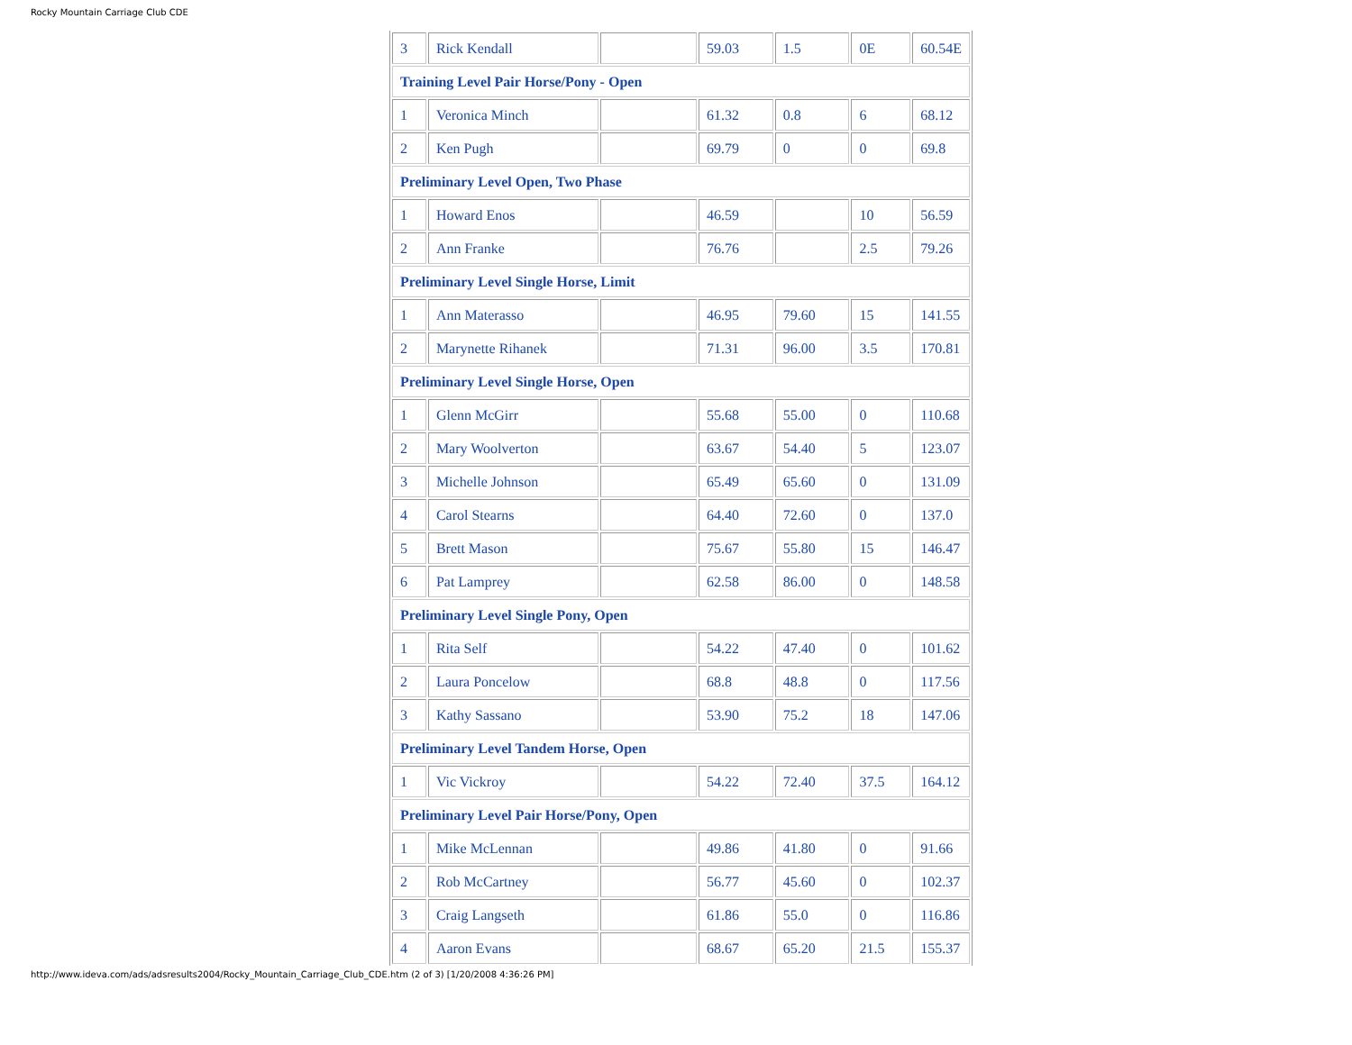Rocky Mountain Carriage Club CDE
| 3 | Rick Kendall | | 59.03 | 1.5 | 0E | 60.54E |
| Training Level Pair Horse/Pony - Open | | | | | | |
| 1 | Veronica Minch | | 61.32 | 0.8 | 6 | 68.12 |
| 2 | Ken Pugh | | 69.79 | 0 | 0 | 69.8 |
| Preliminary Level Open, Two Phase | | | | | | |
| 1 | Howard Enos | | 46.59 | | 10 | 56.59 |
| 2 | Ann Franke | | 76.76 | | 2.5 | 79.26 |
| Preliminary Level Single Horse, Limit | | | | | | |
| 1 | Ann Materasso | | 46.95 | 79.60 | 15 | 141.55 |
| 2 | Marynette Rihanek | | 71.31 | 96.00 | 3.5 | 170.81 |
| Preliminary Level Single Horse, Open | | | | | | |
| 1 | Glenn McGirr | | 55.68 | 55.00 | 0 | 110.68 |
| 2 | Mary Woolverton | | 63.67 | 54.40 | 5 | 123.07 |
| 3 | Michelle Johnson | | 65.49 | 65.60 | 0 | 131.09 |
| 4 | Carol Stearns | | 64.40 | 72.60 | 0 | 137.0 |
| 5 | Brett Mason | | 75.67 | 55.80 | 15 | 146.47 |
| 6 | Pat Lamprey | | 62.58 | 86.00 | 0 | 148.58 |
| Preliminary Level Single Pony, Open | | | | | | |
| 1 | Rita Self | | 54.22 | 47.40 | 0 | 101.62 |
| 2 | Laura Poncelow | | 68.8 | 48.8 | 0 | 117.56 |
| 3 | Kathy Sassano | | 53.90 | 75.2 | 18 | 147.06 |
| Preliminary Level Tandem Horse, Open | | | | | | |
| 1 | Vic Vickroy | | 54.22 | 72.40 | 37.5 | 164.12 |
| Preliminary Level Pair Horse/Pony, Open | | | | | | |
| 1 | Mike McLennan | | 49.86 | 41.80 | 0 | 91.66 |
| 2 | Rob McCartney | | 56.77 | 45.60 | 0 | 102.37 |
| 3 | Craig Langseth | | 61.86 | 55.0 | 0 | 116.86 |
| 4 | Aaron Evans | | 68.67 | 65.20 | 21.5 | 155.37 |
http://www.ideva.com/ads/adsresults2004/Rocky_Mountain_Carriage_Club_CDE.htm (2 of 3) [1/20/2008 4:36:26 PM]